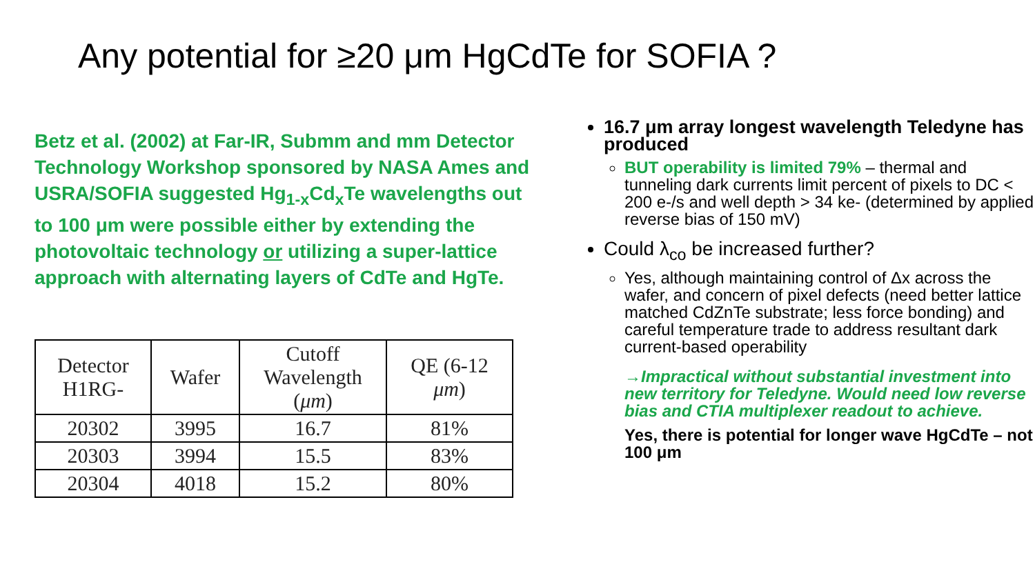Any potential for ≥20 μm HgCdTe for SOFIA ?
Betz et al. (2002) at Far-IR, Submm and mm Detector Technology Workshop sponsored by NASA Ames and USRA/SOFIA suggested Hg<sub>1-x</sub>Cd<sub>x</sub>Te wavelengths out to 100 μm were possible either by extending the photovoltaic technology or utilizing a super-lattice approach with alternating layers of CdTe and HgTe.
| Detector H1RG- | Wafer | Cutoff Wavelength ( μm ) | QE (6-12 μm ) |
| --- | --- | --- | --- |
| 20302 | 3995 | 16.7 | 81% |
| 20303 | 3994 | 15.5 | 83% |
| 20304 | 4018 | 15.2 | 80% |
16.7 μm array longest wavelength Teledyne has produced
BUT operability is limited 79% – thermal and tunneling dark currents limit percent of pixels to DC < 200 e-/s and well depth > 34 ke- (determined by applied reverse bias of 150 mV)
Could λ<sub>co</sub> be increased further?
Yes, although maintaining control of Δx across the wafer, and concern of pixel defects (need better lattice matched CdZnTe substrate; less force bonding) and careful temperature trade to address resultant dark current-based operability
→Impractical without substantial investment into new territory for Teledyne. Would need low reverse bias and CTIA multiplexer readout to achieve.
Yes, there is potential for longer wave HgCdTe – not 100 μm